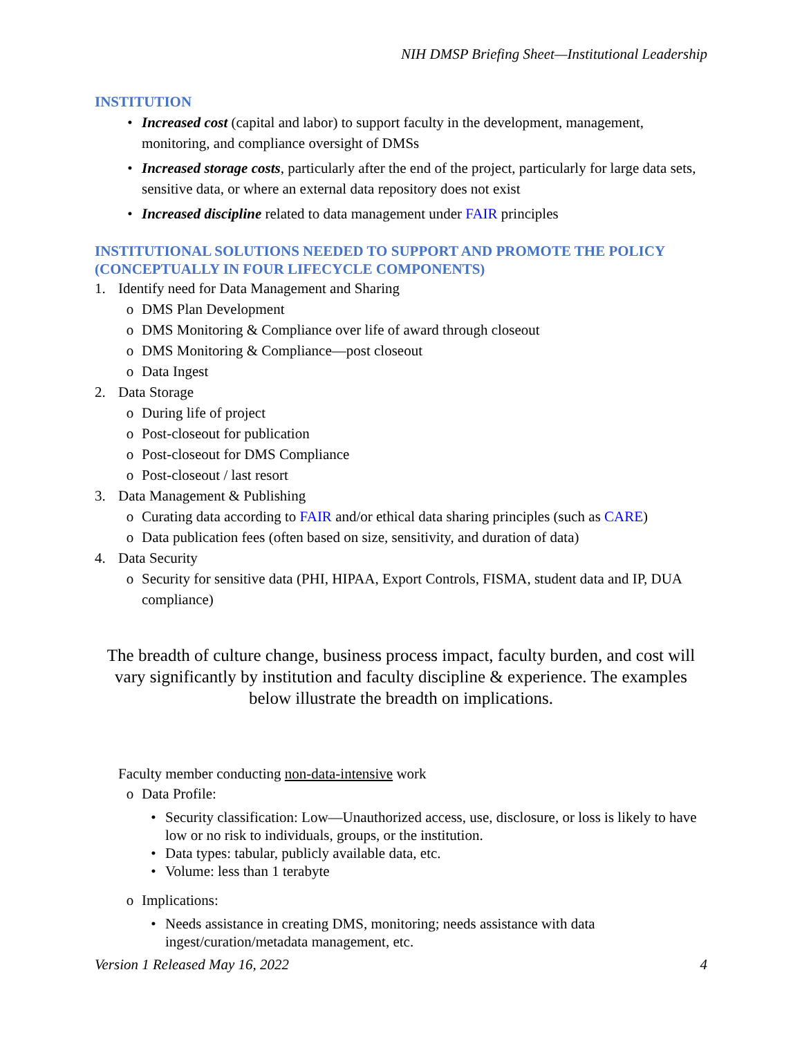NIH DMSP Briefing Sheet—Institutional Leadership
INSTITUTION
• Increased cost (capital and labor) to support faculty in the development, management, monitoring, and compliance oversight of DMSs
• Increased storage costs, particularly after the end of the project, particularly for large data sets, sensitive data, or where an external data repository does not exist
• Increased discipline related to data management under FAIR principles
INSTITUTIONAL SOLUTIONS NEEDED TO SUPPORT AND PROMOTE THE POLICY (CONCEPTUALLY IN FOUR LIFECYCLE COMPONENTS)
1. Identify need for Data Management and Sharing
o DMS Plan Development
o DMS Monitoring & Compliance over life of award through closeout
o DMS Monitoring & Compliance—post closeout
o Data Ingest
2. Data Storage
o During life of project
o Post-closeout for publication
o Post-closeout for DMS Compliance
o Post-closeout / last resort
3. Data Management & Publishing
o Curating data according to FAIR and/or ethical data sharing principles (such as CARE)
o Data publication fees (often based on size, sensitivity, and duration of data)
4. Data Security
o Security for sensitive data (PHI, HIPAA, Export Controls, FISMA, student data and IP, DUA compliance)
The breadth of culture change, business process impact, faculty burden, and cost will vary significantly by institution and faculty discipline & experience. The examples below illustrate the breadth on implications.
Faculty member conducting non-data-intensive work
o Data Profile:
• Security classification: Low—Unauthorized access, use, disclosure, or loss is likely to have low or no risk to individuals, groups, or the institution.
• Data types: tabular, publicly available data, etc.
• Volume: less than 1 terabyte
o Implications:
• Needs assistance in creating DMS, monitoring; needs assistance with data ingest/curation/metadata management, etc.
Version 1 Released May 16, 2022 4